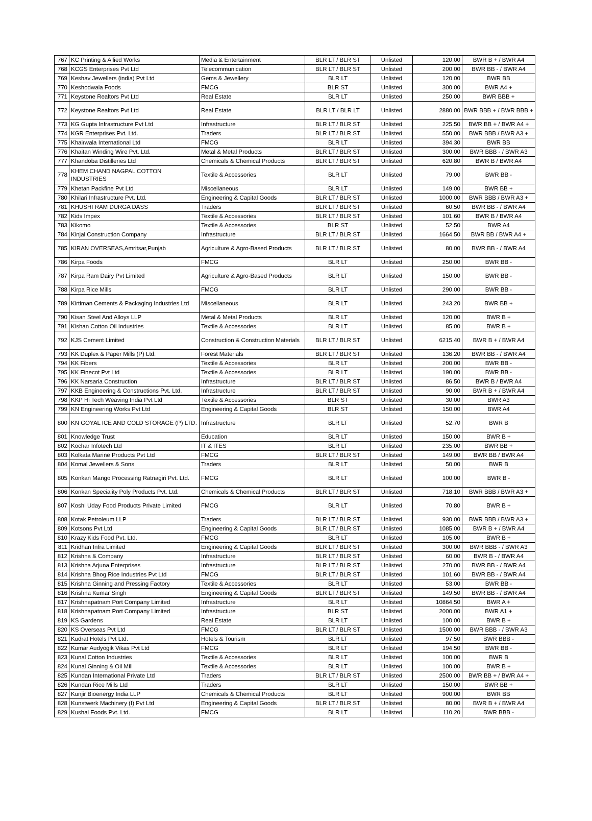| 767 | KC Printing & Allied Works | Media & Entertainment | BLR LT / BLR ST | Unlisted | 120.00 | BWR B + / BWR A4 |
| 768 | KCGS Enterprises Pvt Ltd | Telecommunication | BLR LT / BLR ST | Unlisted | 200.00 | BWR BB - / BWR A4 |
| 769 | Keshav Jewellers (india) Pvt Ltd | Gems & Jewellery | BLR LT | Unlisted | 120.00 | BWR BB |
| 770 | Keshodwala Foods | FMCG | BLR ST | Unlisted | 300.00 | BWR A4 + |
| 771 | Keystone Realtors Pvt Ltd | Real Estate | BLR LT | Unlisted | 250.00 | BWR BBB + |
| 772 | Keystone Realtors Pvt Ltd | Real Estate | BLR LT / BLR LT | Unlisted | 2880.00 | BWR BBB + / BWR BBB + |
| 773 | KG Gupta Infrastructure Pvt Ltd | Infrastructure | BLR LT / BLR ST | Unlisted | 225.50 | BWR BB + / BWR A4 + |
| 774 | KGR Enterprises Pvt. Ltd. | Traders | BLR LT / BLR ST | Unlisted | 550.00 | BWR BBB / BWR A3 + |
| 775 | Khairwala International Ltd | FMCG | BLR LT | Unlisted | 394.30 | BWR BB |
| 776 | Khaitan Winding Wire Pvt. Ltd. | Metal & Metal Products | BLR LT / BLR ST | Unlisted | 300.00 | BWR BBB - / BWR A3 |
| 777 | Khandoba Distilleries Ltd | Chemicals & Chemical Products | BLR LT / BLR ST | Unlisted | 620.80 | BWR B / BWR A4 |
| 778 | KHEM CHAND NAGPAL COTTON INDUSTRIES | Textile & Accessories | BLR LT | Unlisted | 79.00 | BWR BB - |
| 779 | Khetan Packfine Pvt Ltd | Miscellaneous | BLR LT | Unlisted | 149.00 | BWR BB + |
| 780 | Khilari Infrastructure Pvt. Ltd. | Engineering & Capital Goods | BLR LT / BLR ST | Unlisted | 1000.00 | BWR BBB / BWR A3 + |
| 781 | KHUSHI RAM DURGA DASS | Traders | BLR LT / BLR ST | Unlisted | 60.50 | BWR BB - / BWR A4 |
| 782 | Kids Impex | Textile & Accessories | BLR LT / BLR ST | Unlisted | 101.60 | BWR B / BWR A4 |
| 783 | Kikomo | Textile & Accessories | BLR ST | Unlisted | 52.50 | BWR A4 |
| 784 | Kinjal Construction Company | Infrastructure | BLR LT / BLR ST | Unlisted | 1664.50 | BWR BB / BWR A4 + |
| 785 | KIRAN OVERSEAS,Amritsar,Punjab | Agriculture & Agro-Based Products | BLR LT / BLR ST | Unlisted | 80.00 | BWR BB - / BWR A4 |
| 786 | Kirpa Foods | FMCG | BLR LT | Unlisted | 250.00 | BWR BB - |
| 787 | Kirpa Ram Dairy Pvt Limited | Agriculture & Agro-Based Products | BLR LT | Unlisted | 150.00 | BWR BB - |
| 788 | Kirpa Rice Mills | FMCG | BLR LT | Unlisted | 290.00 | BWR BB - |
| 789 | Kirtiman Cements & Packaging Industries Ltd | Miscellaneous | BLR LT | Unlisted | 243.20 | BWR BB + |
| 790 | Kisan Steel And Alloys LLP | Metal & Metal Products | BLR LT | Unlisted | 120.00 | BWR B + |
| 791 | Kishan Cotton Oil Industries | Textile & Accessories | BLR LT | Unlisted | 85.00 | BWR B + |
| 792 | KJS Cement Limited | Construction & Construction Materials | BLR LT / BLR ST | Unlisted | 6215.40 | BWR B + / BWR A4 |
| 793 | KK Duplex & Paper Mills (P) Ltd. | Forest Materials | BLR LT / BLR ST | Unlisted | 136.20 | BWR BB - / BWR A4 |
| 794 | KK Fibers | Textile & Accessories | BLR LT | Unlisted | 200.00 | BWR BB - |
| 795 | KK Finecot Pvt Ltd | Textile & Accessories | BLR LT | Unlisted | 190.00 | BWR BB - |
| 796 | KK Narsaria Construction | Infrastructure | BLR LT / BLR ST | Unlisted | 86.50 | BWR B / BWR A4 |
| 797 | KKB Engineering & Constructions Pvt. Ltd. | Infrastructure | BLR LT / BLR ST | Unlisted | 90.00 | BWR B + / BWR A4 |
| 798 | KKP Hi Tech Weaving India Pvt Ltd | Textile & Accessories | BLR ST | Unlisted | 30.00 | BWR A3 |
| 799 | KN Engineering Works Pvt Ltd | Engineering & Capital Goods | BLR ST | Unlisted | 150.00 | BWR A4 |
| 800 | KN GOYAL ICE AND COLD STORAGE (P) LTD. | Infrastructure | BLR LT | Unlisted | 52.70 | BWR B |
| 801 | Knowledge Trust | Education | BLR LT | Unlisted | 150.00 | BWR B + |
| 802 | Kochar Infotech Ltd | IT & ITES | BLR LT | Unlisted | 235.00 | BWR BB + |
| 803 | Kolkata Marine Products Pvt Ltd | FMCG | BLR LT / BLR ST | Unlisted | 149.00 | BWR BB / BWR A4 |
| 804 | Komal Jewellers & Sons | Traders | BLR LT | Unlisted | 50.00 | BWR B |
| 805 | Konkan Mango Processing Ratnagiri Pvt. Ltd. | FMCG | BLR LT | Unlisted | 100.00 | BWR B - |
| 806 | Konkan Speciality Poly Products Pvt. Ltd. | Chemicals & Chemical Products | BLR LT / BLR ST | Unlisted | 718.10 | BWR BBB / BWR A3 + |
| 807 | Koshi Uday Food Products Private Limited | FMCG | BLR LT | Unlisted | 70.80 | BWR B + |
| 808 | Kotak Petroleum LLP | Traders | BLR LT / BLR ST | Unlisted | 930.00 | BWR BBB / BWR A3 + |
| 809 | Kotsons Pvt Ltd | Engineering & Capital Goods | BLR LT / BLR ST | Unlisted | 1085.00 | BWR B + / BWR A4 |
| 810 | Krazy Kids Food Pvt. Ltd. | FMCG | BLR LT | Unlisted | 105.00 | BWR B + |
| 811 | Kridhan Infra Limited | Engineering & Capital Goods | BLR LT / BLR ST | Unlisted | 300.00 | BWR BBB - / BWR A3 |
| 812 | Krishna & Company | Infrastructure | BLR LT / BLR ST | Unlisted | 60.00 | BWR B - / BWR A4 |
| 813 | Krishna Arjuna Enterprises | Infrastructure | BLR LT / BLR ST | Unlisted | 270.00 | BWR BB - / BWR A4 |
| 814 | Krishna Bhog Rice Industries Pvt Ltd | FMCG | BLR LT / BLR ST | Unlisted | 101.60 | BWR BB - / BWR A4 |
| 815 | Krishna Ginning and Pressing Factory | Textile & Accessories | BLR LT | Unlisted | 53.00 | BWR BB - |
| 816 | Krishna Kumar Singh | Engineering & Capital Goods | BLR LT / BLR ST | Unlisted | 149.50 | BWR BB - / BWR A4 |
| 817 | Krishnapatnam Port Company Limited | Infrastructure | BLR LT | Unlisted | 10864.50 | BWR A + |
| 818 | Krishnapatnam Port Company Limited | Infrastructure | BLR ST | Unlisted | 2000.00 | BWR A1 + |
| 819 | KS Gardens | Real Estate | BLR LT | Unlisted | 100.00 | BWR B + |
| 820 | KS Overseas Pvt Ltd | FMCG | BLR LT / BLR ST | Unlisted | 1500.00 | BWR BBB - / BWR A3 |
| 821 | Kudrat Hotels Pvt Ltd. | Hotels & Tourism | BLR LT | Unlisted | 97.50 | BWR BBB - |
| 822 | Kumar Audyogik Vikas Pvt Ltd | FMCG | BLR LT | Unlisted | 194.50 | BWR BB - |
| 823 | Kunal Cotton Industries | Textile & Accessories | BLR LT | Unlisted | 100.00 | BWR B |
| 824 | Kunal Ginning & Oil Mill | Textile & Accessories | BLR LT | Unlisted | 100.00 | BWR B + |
| 825 | Kundan International Private Ltd | Traders | BLR LT / BLR ST | Unlisted | 2500.00 | BWR BB + / BWR A4 + |
| 826 | Kundan Rice Mills Ltd | Traders | BLR LT | Unlisted | 150.00 | BWR BB + |
| 827 | Kunjir Bioenergy India LLP | Chemicals & Chemical Products | BLR LT | Unlisted | 900.00 | BWR BB |
| 828 | Kunstwerk Machinery (I) Pvt Ltd | Engineering & Capital Goods | BLR LT / BLR ST | Unlisted | 80.00 | BWR B + / BWR A4 |
| 829 | Kushal Foods Pvt. Ltd. | FMCG | BLR LT | Unlisted | 110.20 | BWR BBB - |